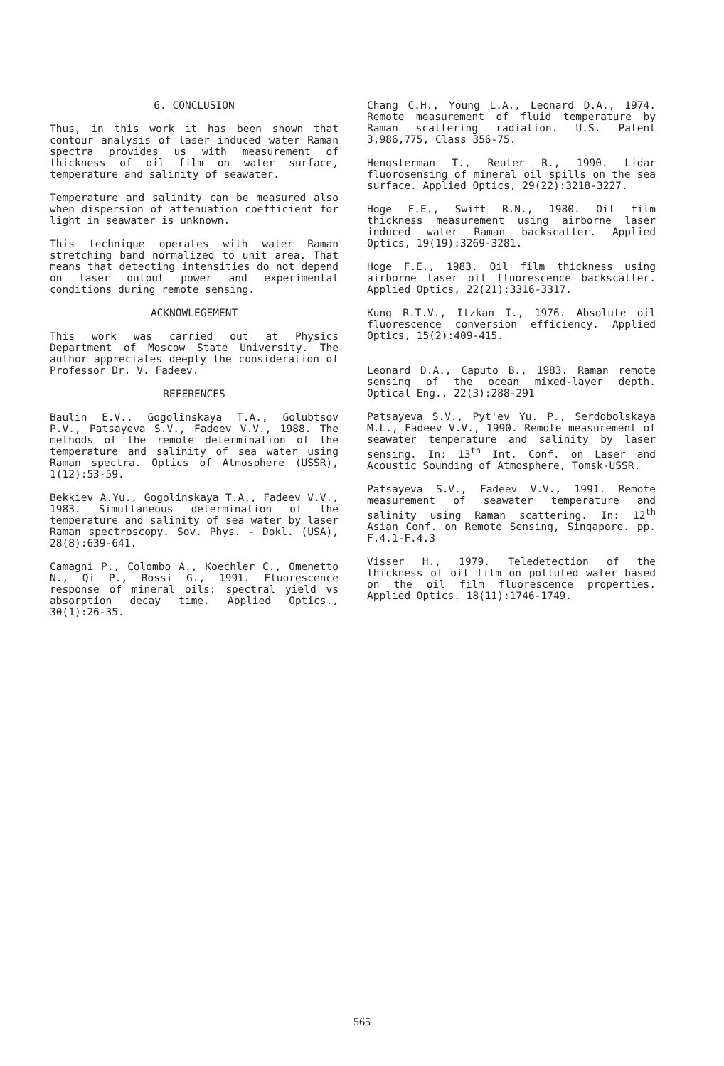6. CONCLUSION
Thus, in this work it has been shown that contour analysis of laser induced water Raman spectra provides us with measurement of thickness of oil film on water surface, temperature and salinity of seawater.
Temperature and salinity can be measured also when dispersion of attenuation coefficient for light in seawater is unknown.
This technique operates with water Raman stretching band normalized to unit area. That means that detecting intensities do not depend on laser output power and experimental conditions during remote sensing.
ACKNOWLEGEMENT
This work was carried out at Physics Department of Moscow State University. The author appreciates deeply the consideration of Professor Dr. V. Fadeev.
REFERENCES
Baulin E.V., Gogolinskaya T.A., Golubtsov P.V., Patsayeva S.V., Fadeev V.V., 1988. The methods of the remote determination of the temperature and salinity of sea water using Raman spectra. Optics of Atmosphere (USSR), 1(12):53-59.
Bekkiev A.Yu., Gogolinskaya T.A., Fadeev V.V., 1983. Simultaneous determination of the temperature and salinity of sea water by laser Raman spectroscopy. Sov. Phys. - Dokl. (USA), 28(8):639-641.
Camagni P., Colombo A., Koechler C., Omenetto N., Qi P., Rossi G., 1991. Fluorescence response of mineral oils: spectral yield vs absorption decay time. Applied Optics., 30(1):26-35.
Chang C.H., Young L.A., Leonard D.A., 1974. Remote measurement of fluid temperature by Raman scattering radiation. U.S. Patent 3,986,775, Class 356-75.
Hengsterman T., Reuter R., 1990. Lidar fluorosensing of mineral oil spills on the sea surface. Applied Optics, 29(22):3218-3227.
Hoge F.E., Swift R.N., 1980. Oil film thickness measurement using airborne laser induced water Raman backscatter. Applied Optics, 19(19):3269-3281.
Hoge F.E., 1983. Oil film thickness using airborne laser oil fluorescence backscatter. Applied Optics, 22(21):3316-3317.
Kung R.T.V., Itzkan I., 1976. Absolute oil fluorescence conversion efficiency. Applied Optics, 15(2):409-415.
Leonard D.A., Caputo B., 1983. Raman remote sensing of the ocean mixed-layer depth. Optical Eng., 22(3):288-291
Patsayeva S.V., Pyt'ev Yu. P., Serdobolskaya M.L., Fadeev V.V., 1990. Remote measurement of seawater temperature and salinity by laser sensing. In: 13<sup>th</sup> Int. Conf. on Laser and Acoustic Sounding of Atmosphere, Tomsk-USSR.
Patsayeva S.V., Fadeev V.V., 1991. Remote measurement of seawater temperature and salinity using Raman scattering. In: 12<sup>th</sup> Asian Conf. on Remote Sensing, Singapore. pp. F.4.1-F.4.3
Visser H., 1979. Teledetection of the thickness of oil film on polluted water based on the oil film fluorescence properties. Applied Optics. 18(11):1746-1749.
565